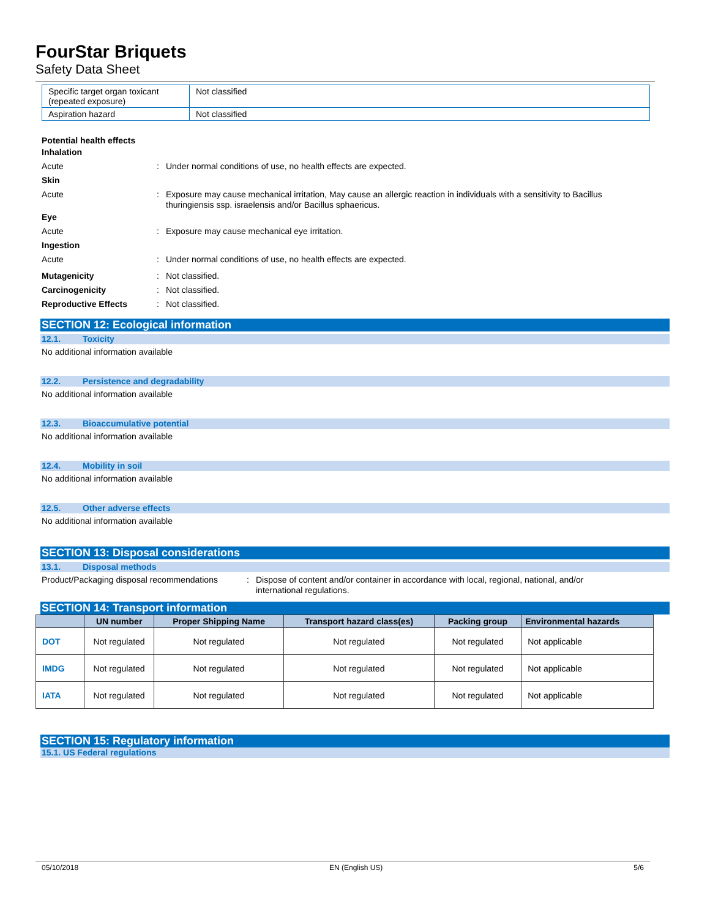FourStar Briquets
Safety Data Sheet
| Specific target organ toxicant (repeated exposure) | Not classified |
| Aspiration hazard | Not classified |
Potential health effects
Inhalation
Acute :
Under normal conditions of use, no health effects are expected.
Skin
Acute :
Exposure may cause mechanical irritation, May cause an allergic reaction in individuals with a sensitivity to Bacillus thuringiensis ssp. israelensis and/or Bacillus sphaericus.
Eye
Acute :
Exposure may cause mechanical eye irritation.
Ingestion
Acute :
Under normal conditions of use, no health effects are expected.
Mutagenicity :
Not classified.
Carcinogenicity :
Not classified.
Reproductive Effects :
Not classified.
SECTION 12: Ecological information
12.1. Toxicity
No additional information available
12.2. Persistence and degradability
No additional information available
12.3. Bioaccumulative potential
No additional information available
12.4. Mobility in soil
No additional information available
12.5. Other adverse effects
No additional information available
SECTION 13: Disposal considerations
13.1. Disposal methods
Product/Packaging disposal recommendations
: Dispose of content and/or container in accordance with local, regional, national, and/or international regulations.
SECTION 14: Transport information
| | UN number | Proper Shipping Name | Transport hazard class(es) | Packing group | Environmental hazards |
| --- | --- | --- | --- | --- | --- |
| DOT | Not regulated | Not regulated | Not regulated | Not regulated | Not applicable |
| IMDG | Not regulated | Not regulated | Not regulated | Not regulated | Not applicable |
| IATA | Not regulated | Not regulated | Not regulated | Not regulated | Not applicable |
SECTION 15: Regulatory information
15.1. US Federal regulations
05/10/2018 EN (English US) 5/6